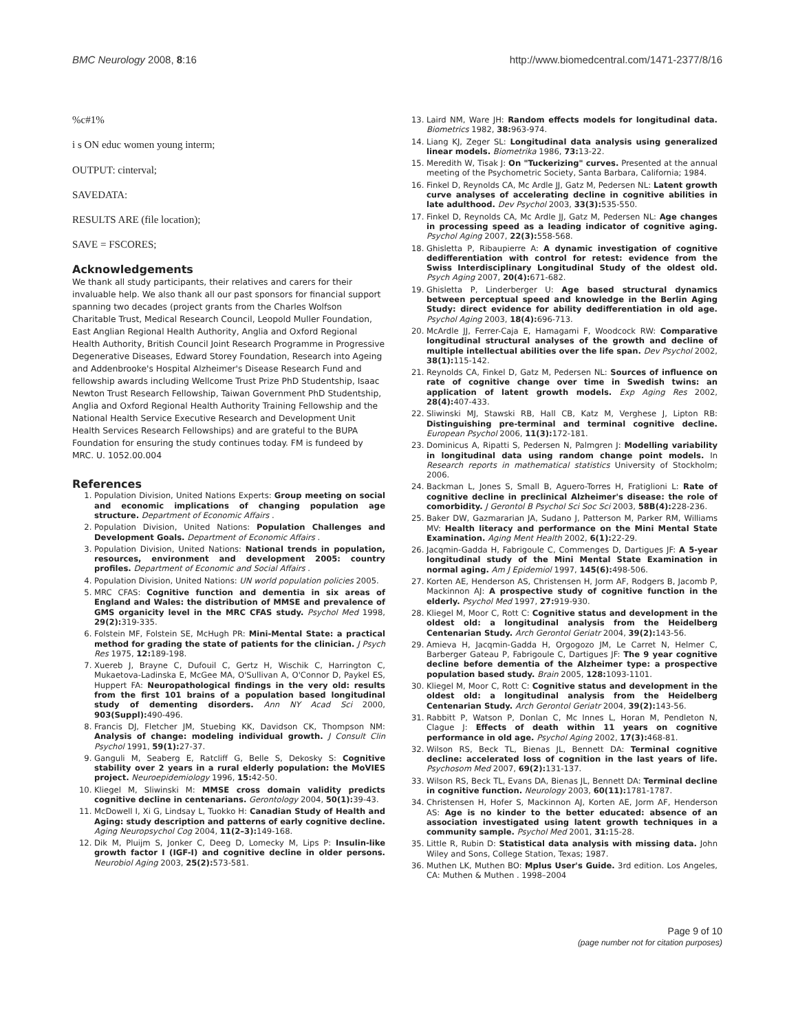BMC Neurology 2008, 8:16 http://www.biomedcentral.com/1471-2377/8/16
%c#1%
i s ON educ women young interm;
OUTPUT: cinterval;
SAVEDATA:
RESULTS ARE (file location);
SAVE = FSCORES;
Acknowledgements
We thank all study participants, their relatives and carers for their invaluable help. We also thank all our past sponsors for financial support spanning two decades (project grants from the Charles Wolfson Charitable Trust, Medical Research Council, Leopold Muller Foundation, East Anglian Regional Health Authority, Anglia and Oxford Regional Health Authority, British Council Joint Research Programme in Progressive Degenerative Diseases, Edward Storey Foundation, Research into Ageing and Addenbrooke's Hospital Alzheimer's Disease Research Fund and fellowship awards including Wellcome Trust Prize PhD Studentship, Isaac Newton Trust Research Fellowship, Taiwan Government PhD Studentship, Anglia and Oxford Regional Health Authority Training Fellowship and the National Health Service Executive Research and Development Unit Health Services Research Fellowships) and are grateful to the BUPA Foundation for ensuring the study continues today. FM is fundeed by MRC. U. 1052.00.004
References
1. Population Division, United Nations Experts: Group meeting on social and economic implications of changing population age structure. Department of Economic Affairs .
2. Population Division, United Nations: Population Challenges and Development Goals. Department of Economic Affairs .
3. Population Division, United Nations: National trends in population, resources, environment and development 2005: country profiles. Department of Economic and Social Affairs .
4. Population Division, United Nations: UN world population policies 2005.
5. MRC CFAS: Cognitive function and dementia in six areas of England and Wales: the distribution of MMSE and prevalence of GMS organicity level in the MRC CFAS study. Psychol Med 1998, 29(2): 319-335.
6. Folstein MF, Folstein SE, McHugh PR: Mini-Mental State: a practical method for grading the state of patients for the clinician. J Psych Res 1975, 12: 189-198.
7. Xuereb J, Brayne C, Dufouil C, Gertz H, Wischik C, Harrington C, Mukaetova-Ladinska E, McGee MA, O'Sullivan A, O'Connor D, Paykel ES, Huppert FA: Neuropathological findings in the very old: results from the first 101 brains of a population based longitudinal study of dementing disorders. Ann NY Acad Sci 2000, 903(Suppl): 490-496.
8. Francis DJ, Fletcher JM, Stuebing KK, Davidson CK, Thompson NM: Analysis of change: modeling individual growth. J Consult Clin Psychol 1991, 59(1): 27-37.
9. Ganguli M, Seaberg E, Ratcliff G, Belle S, Dekosky S: Cognitive stability over 2 years in a rural elderly population: the MoVIES project. Neuroepidemiology 1996, 15: 42-50.
10. Kliegel M, Sliwinski M: MMSE cross domain validity predicts cognitive decline in centenarians. Gerontology 2004, 50(1): 39-43.
11. McDowell I, Xi G, Lindsay L, Tuokko H: Canadian Study of Health and Aging: study description and patterns of early cognitive decline. Aging Neuropsychol Cog 2004, 11(2–3): 149-168.
12. Dik M, Pluijm S, Jonker C, Deeg D, Lomecky M, Lips P: Insulin-like growth factor I (IGF-I) and cognitive decline in older persons. Neurobiol Aging 2003, 25(2): 573-581.
13. Laird NM, Ware JH: Random effects models for longitudinal data. Biometrics 1982, 38: 963-974.
14. Liang KJ, Zeger SL: Longitudinal data analysis using generalized linear models. Biometrika 1986, 73: 13-22.
15. Meredith W, Tisak J: On "Tuckerizing" curves. Presented at the annual meeting of the Psychometric Society, Santa Barbara, California; 1984.
16. Finkel D, Reynolds CA, Mc Ardle JJ, Gatz M, Pedersen NL: Latent growth curve analyses of accelerating decline in cognitive abilities in late adulthood. Dev Psychol 2003, 33(3): 535-550.
17. Finkel D, Reynolds CA, Mc Ardle JJ, Gatz M, Pedersen NL: Age changes in processing speed as a leading indicator of cognitive aging. Psychol Aging 2007, 22(3): 558-568.
18. Ghisletta P, Ribaupierre A: A dynamic investigation of cognitive dedifferentiation with control for retest: evidence from the Swiss Interdisciplinary Longitudinal Study of the oldest old. Psych Aging 2007, 20(4): 671-682.
19. Ghisletta P, Linderberger U: Age based structural dynamics between perceptual speed and knowledge in the Berlin Aging Study: direct evidence for ability dedifferentiation in old age. Psychol Aging 2003, 18(4): 696-713.
20. McArdle JJ, Ferrer-Caja E, Hamagami F, Woodcock RW: Comparative longitudinal structural analyses of the growth and decline of multiple intellectual abilities over the life span. Dev Psychol 2002, 38(1): 115-142.
21. Reynolds CA, Finkel D, Gatz M, Pedersen NL: Sources of influence on rate of cognitive change over time in Swedish twins: an application of latent growth models. Exp Aging Res 2002, 28(4): 407-433.
22. Sliwinski MJ, Stawski RB, Hall CB, Katz M, Verghese J, Lipton RB: Distinguishing pre-terminal and terminal cognitive decline. European Psychol 2006, 11(3): 172-181.
23. Dominicus A, Ripatti S, Pedersen N, Palmgren J: Modelling variability in longitudinal data using random change point models. In Research reports in mathematical statistics University of Stockholm; 2006.
24. Backman L, Jones S, Small B, Aguero-Torres H, Fratiglioni L: Rate of cognitive decline in preclinical Alzheimer's disease: the role of comorbidity. J Gerontol B Psychol Sci Soc Sci 2003, 58B(4): 228-236.
25. Baker DW, Gazmararian JA, Sudano J, Patterson M, Parker RM, Williams MV: Health literacy and performance on the Mini Mental State Examination. Aging Ment Health 2002, 6(1): 22-29.
26. Jacqmin-Gadda H, Fabrigoule C, Commenges D, Dartigues JF: A 5-year longitudinal study of the Mini Mental State Examination in normal aging. Am J Epidemiol 1997, 145(6): 498-506.
27. Korten AE, Henderson AS, Christensen H, Jorm AF, Rodgers B, Jacomb P, Mackinnon AJ: A prospective study of cognitive function in the elderly. Psychol Med 1997, 27: 919-930.
28. Kliegel M, Moor C, Rott C: Cognitive status and development in the oldest old: a longitudinal analysis from the Heidelberg Centenarian Study. Arch Gerontol Geriatr 2004, 39(2): 143-56.
29. Amieva H, Jacqmin-Gadda H, Orgogozo JM, Le Carret N, Helmer C, Barberger Gateau P, Fabrigoule C, Dartigues JF: The 9 year cognitive decline before dementia of the Alzheimer type: a prospective population based study. Brain 2005, 128: 1093-1101.
30. Kliegel M, Moor C, Rott C: Cognitive status and development in the oldest old: a longitudinal analysis from the Heidelberg Centenarian Study. Arch Gerontol Geriatr 2004, 39(2): 143-56.
31. Rabbitt P, Watson P, Donlan C, Mc Innes L, Horan M, Pendleton N, Clague J: Effects of death within 11 years on cognitive performance in old age. Psychol Aging 2002, 17(3): 468-81.
32. Wilson RS, Beck TL, Bienas JL, Bennett DA: Terminal cognitive decline: accelerated loss of cognition in the last years of life. Psychosom Med 2007, 69(2): 131-137.
33. Wilson RS, Beck TL, Evans DA, Bienas JL, Bennett DA: Terminal decline in cognitive function. Neurology 2003, 60(11): 1781-1787.
34. Christensen H, Hofer S, Mackinnon AJ, Korten AE, Jorm AF, Henderson AS: Age is no kinder to the better educated: absence of an association investigated using latent growth techniques in a community sample. Psychol Med 2001, 31: 15-28.
35. Little R, Rubin D: Statistical data analysis with missing data. John Wiley and Sons, College Station, Texas; 1987.
36. Muthen LK, Muthen BO: Mplus User's Guide. 3rd edition. Los Angeles, CA: Muthen & Muthen . 1998–2004
Page 9 of 10
(page number not for citation purposes)